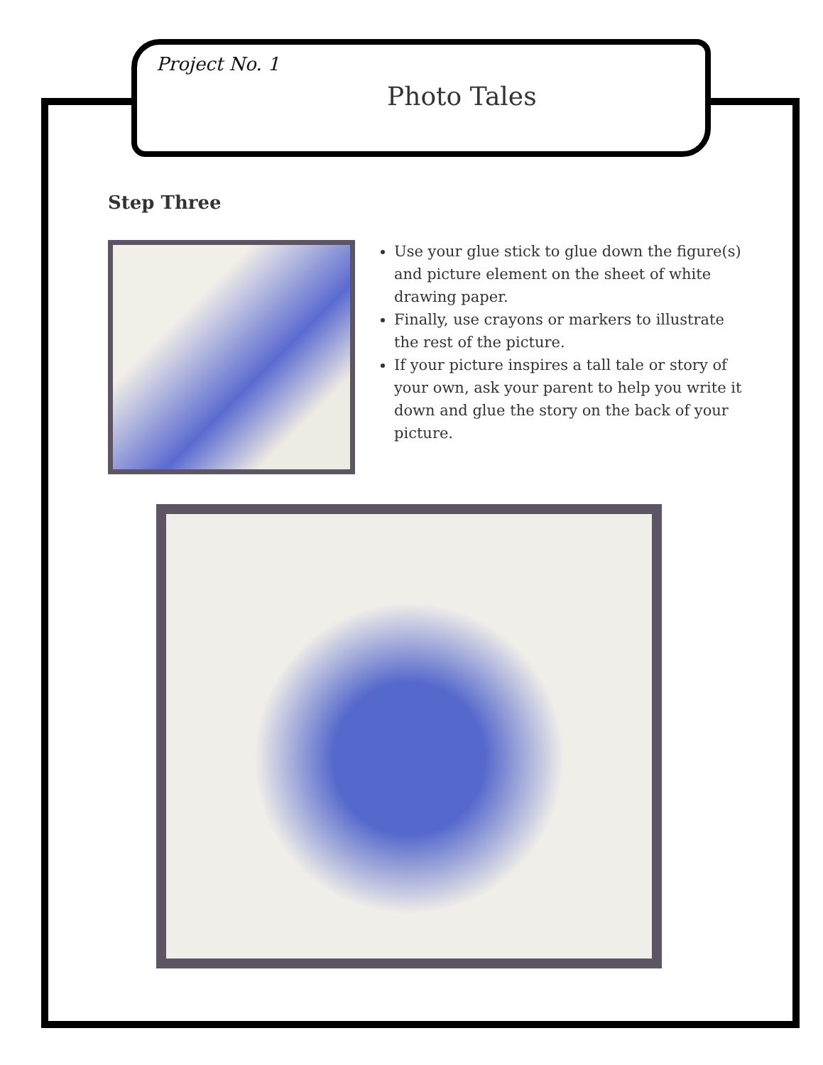Project No. 1
Photo Tales
Step Three
Use your glue stick to glue down the figure(s) and picture element on the sheet of white drawing paper.
Finally, use crayons or markers to illustrate the rest of the picture.
If your picture inspires a tall tale or story of your own, ask your parent to help you write it down and glue the story on the back of your picture.